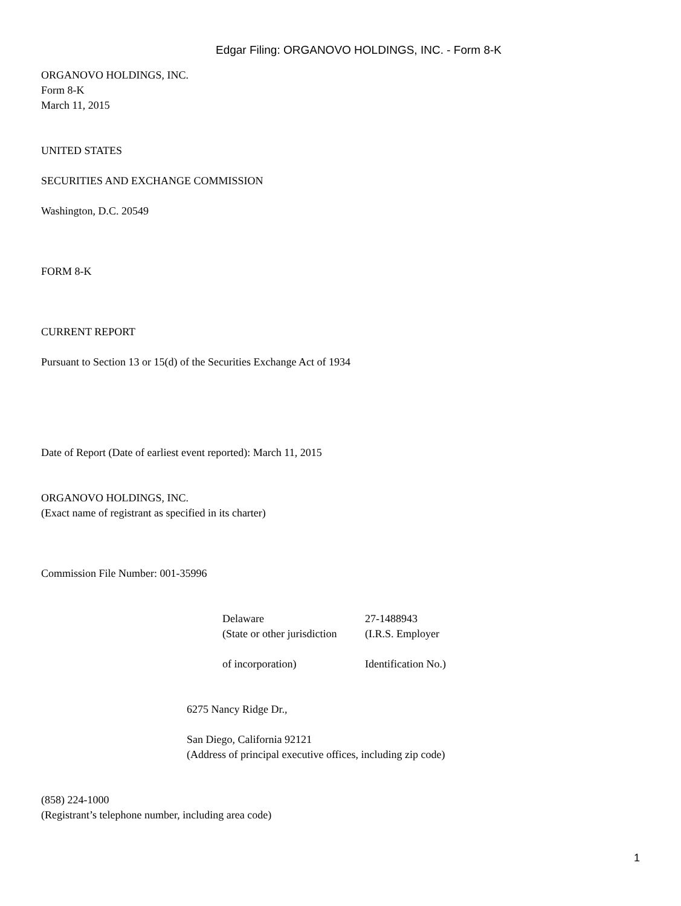Edgar Filing: ORGANOVO HOLDINGS, INC. - Form 8-K
ORGANOVO HOLDINGS, INC.
Form 8-K
March 11, 2015
UNITED STATES
SECURITIES AND EXCHANGE COMMISSION
Washington, D.C. 20549
FORM 8-K
CURRENT REPORT
Pursuant to Section 13 or 15(d) of the Securities Exchange Act of 1934
Date of Report (Date of earliest event reported): March 11, 2015
ORGANOVO HOLDINGS, INC.
(Exact name of registrant as specified in its charter)
Commission File Number: 001-35996
| Delaware | 27-1488943 |
| (State or other jurisdiction | (I.R.S. Employer |
| of incorporation) | Identification No.) |
6275 Nancy Ridge Dr.,
San Diego, California 92121
(Address of principal executive offices, including zip code)
(858) 224-1000
(Registrant’s telephone number, including area code)
1